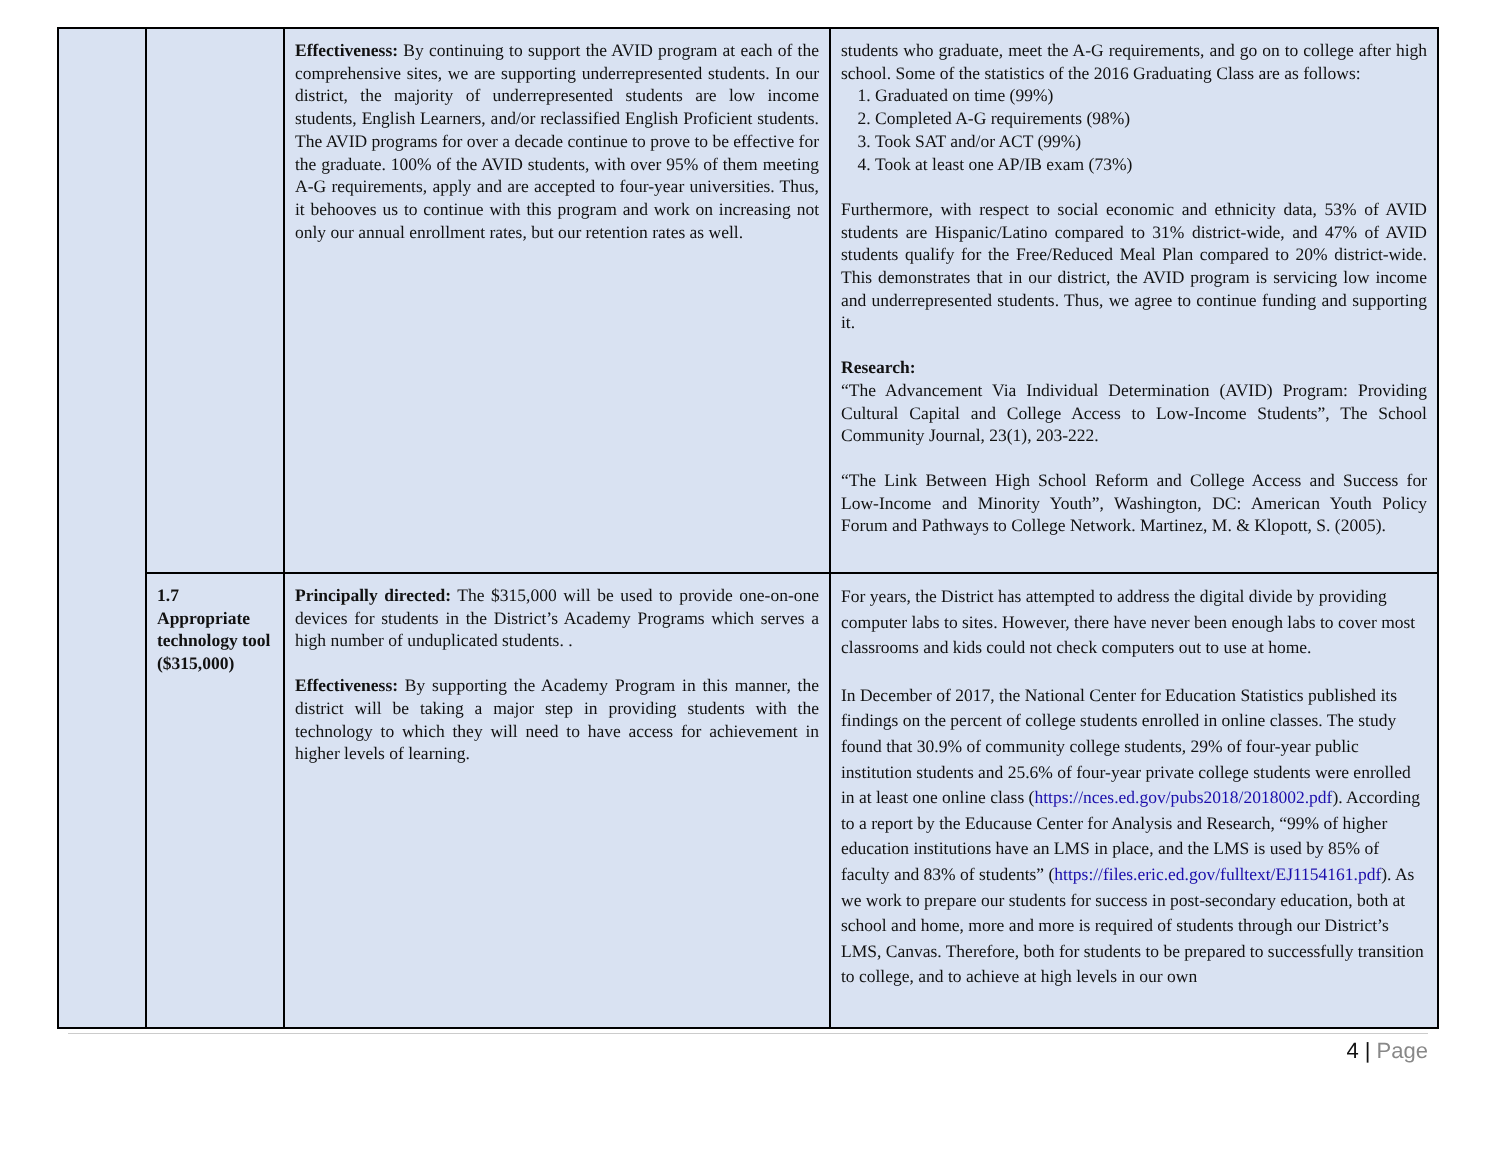| | | Effectiveness: By continuing to support the AVID program at each of the comprehensive sites, we are supporting underrepresented students. In our district, the majority of underrepresented students are low income students, English Learners, and/or reclassified English Proficient students. The AVID programs for over a decade continue to prove to be effective for the graduate. 100% of the AVID students, with over 95% of them meeting A-G requirements, apply and are accepted to four-year universities. Thus, it behooves us to continue with this program and work on increasing not only our annual enrollment rates, but our retention rates as well. | students who graduate, meet the A-G requirements, and go on to college after high school. Some of the statistics of the 2016 Graduating Class are as follows: 1. Graduated on time (99%) 2. Completed A-G requirements (98%) 3. Took SAT and/or ACT (99%) 4. Took at least one AP/IB exam (73%) Furthermore, with respect to social economic and ethnicity data, 53% of AVID students are Hispanic/Latino compared to 31% district-wide, and 47% of AVID students qualify for the Free/Reduced Meal Plan compared to 20% district-wide. This demonstrates that in our district, the AVID program is servicing low income and underrepresented students. Thus, we agree to continue funding and supporting it. Research: “The Advancement Via Individual Determination (AVID) Program: Providing Cultural Capital and College Access to Low-Income Students”, The School Community Journal, 23(1), 203-222. “The Link Between High School Reform and College Access and Success for Low-Income and Minority Youth”, Washington, DC: American Youth Policy Forum and Pathways to College Network. Martinez, M. & Klopott, S. (2005). |
| | 1.7 Appropriate technology tool ($315,000) | Principally directed: The $315,000 will be used to provide one-on-one devices for students in the District’s Academy Programs which serves a high number of unduplicated students. . Effectiveness: By supporting the Academy Program in this manner, the district will be taking a major step in providing students with the technology to which they will need to have access for achievement in higher levels of learning. | For years, the District has attempted to address the digital divide by providing computer labs to sites. However, there have never been enough labs to cover most classrooms and kids could not check computers out to use at home. In December of 2017, the National Center for Education Statistics published its findings on the percent of college students enrolled in online classes. The study found that 30.9% of community college students, 29% of four-year public institution students and 25.6% of four-year private college students were enrolled in at least one online class ( https://nces.ed.gov/pubs2018/2018002.pdf ). According to a report by the Educause Center for Analysis and Research, “99% of higher education institutions have an LMS in place, and the LMS is used by 85% of faculty and 83% of students” ( https://files.eric.ed.gov/fulltext/EJ1154161.pdf ). As we work to prepare our students for success in post-secondary education, both at school and home, more and more is required of students through our District’s LMS, Canvas. Therefore, both for students to be prepared to successfully transition to college, and to achieve at high levels in our own |
4 | Page